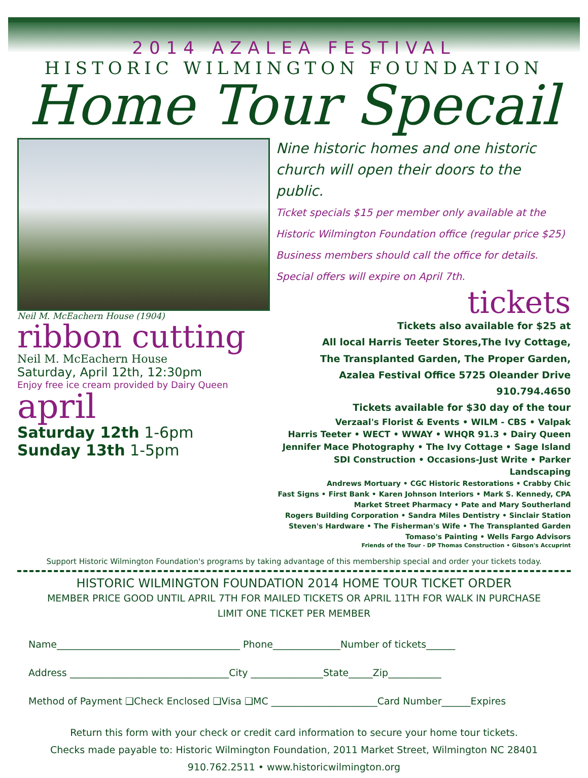2014 AZALEA FESTIVAL
HISTORIC WILMINGTON FOUNDATION
Home Tour Specail
Neil M. McEachern House (1904)
ribbon cutting
Neil M. McEachern House
Saturday, April 12th, 12:30pm
Enjoy free ice cream provided by Dairy Queen
april
Saturday 12th 1-6pm
Sunday 13th 1-5pm
Nine historic homes and one historic church will open their doors to the public.
Ticket specials $15 per member only available at the
Historic Wilmington Foundation office (regular price $25)
Business members should call the office for details.
Special offers will expire on April 7th.
tickets
Tickets also available for $25 at
All local Harris Teeter Stores,The Ivy Cottage,
The Transplanted Garden, The Proper Garden,
Azalea Festival Office 5725 Oleander Drive 910.794.4650
Tickets available for $30 day of the tour
Verzaal's Florist & Events • WILM - CBS • Valpak
Harris Teeter • WECT • WWAY • WHQR 91.3 • Dairy Queen
Jennifer Mace Photography • The Ivy Cottage • Sage Island
SDI Construction • Occasions-Just Write • Parker Landscaping
Andrews Mortuary • CGC Historic Restorations • Crabby Chic
Fast Signs • First Bank • Karen Johnson Interiors • Mark S. Kennedy, CPA
Market Street Pharmacy • Pate and Mary Southerland
Rogers Building Corporation • Sandra Miles Dentistry • Sinclair Station
Steven's Hardware • The Fisherman's Wife • The Transplanted Garden
Tomaso's Painting • Wells Fargo Advisors
Friends of the Tour - DP Thomas Construction • Gibson's Accuprint
Support Historic Wilmington Foundation's programs by taking advantage of this membership special and order your tickets today.
HISTORIC WILMINGTON FOUNDATION 2014 HOME TOUR TICKET ORDER
MEMBER PRICE GOOD UNTIL APRIL 7TH FOR MAILED TICKETS OR APRIL 11TH FOR WALK IN PURCHASE
LIMIT ONE TICKET PER MEMBER
Name______________________________________ Phone______________Number of tickets______
Address _________________________________City _______________State_____Zip___________
Method of Payment ❑Check Enclosed ❑Visa ❑MC ______________________Card Number______Expires
Return this form with your check or credit card information to secure your home tour tickets.
Checks made payable to: Historic Wilmington Foundation, 2011 Market Street, Wilmington NC 28401
910.762.2511 • www.historicwilmington.org